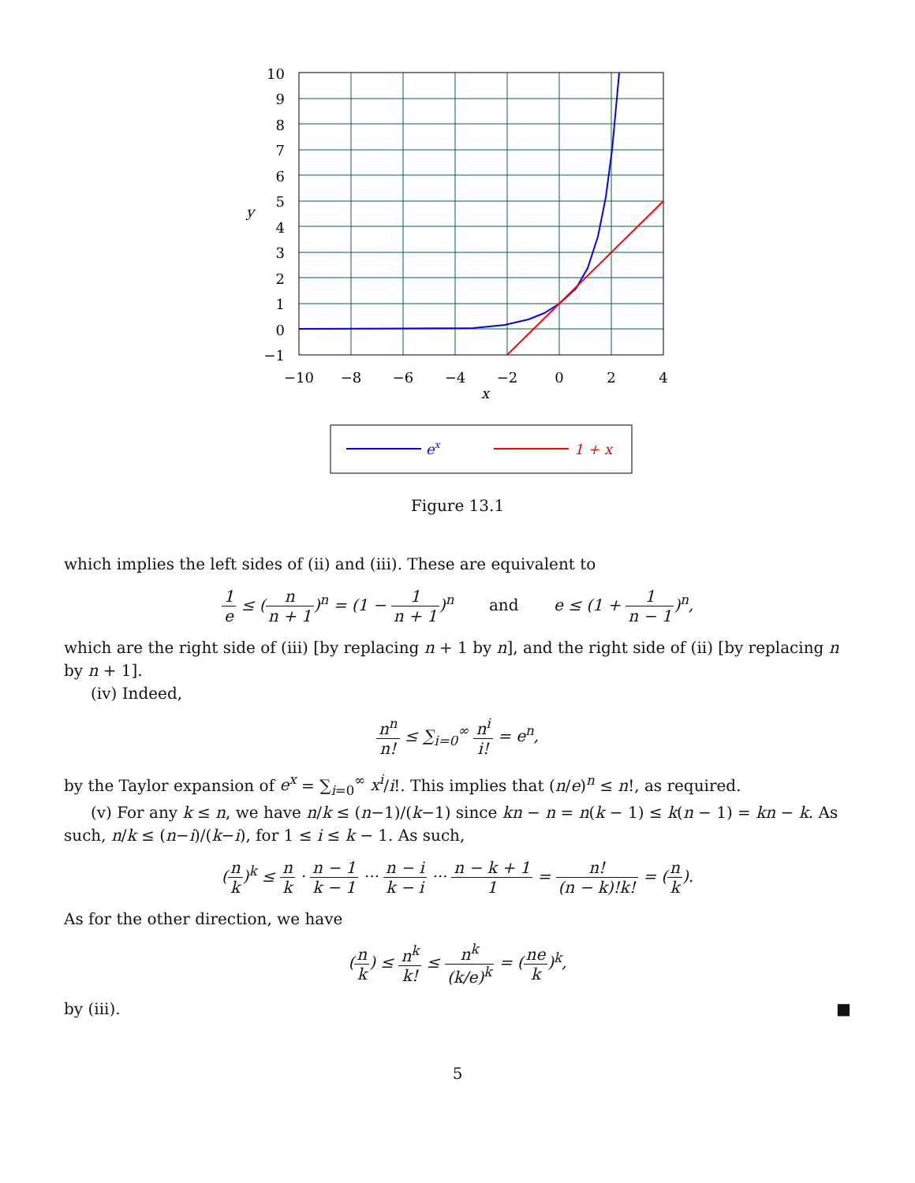10
9
8
7
6
5
4
3
2
1
0
−1
−10
−8
−6
−4
−2
0
2
4
x
y
ex
1 + x
Figure 13.1
which implies the left sides of (ii) and (iii). These are equivalent to
1 e ≤ (n n + 1)<sup>n</sup> = (1 − 1 n + 1)<sup>n</sup> and e ≤ (1 + 1 n − 1)<sup>n</sup>,
which are the right side of (iii) [by replacing n + 1 by n], and the right side of (ii) [by replacing n by n + 1].
(iv) Indeed,
n<sup>n</sup> n! ≤ ∑<sub>i=0</sub><sup>∞</sup> n<sup>i</sup> i! = e<sup>n</sup>,
by the Taylor expansion of e<sup>x</sup> = ∑<sub>i=0</sub><sup>∞</sup> x<sup>i</sup>/i!. This implies that (n/e)<sup>n</sup> ≤ n!, as required.
(v) For any k ≤ n, we have n/k ≤ (n−1)/(k−1) since kn − n = n(k − 1) ≤ k(n − 1) = kn − k. As such, n/k ≤ (n−i)/(k−i), for 1 ≤ i ≤ k − 1. As such,
(n k)<sup>k</sup> ≤ n k · n − 1 k − 1 ··· n − i k − i ··· n − k + 1 1 = n! (n − k)!k! = (n k).
As for the other direction, we have
(n k) ≤ n<sup>k</sup> k! ≤ n<sup>k</sup> (k/e)<sup>k</sup> = (ne k)<sup>k</sup>,
by (iii). ■
5